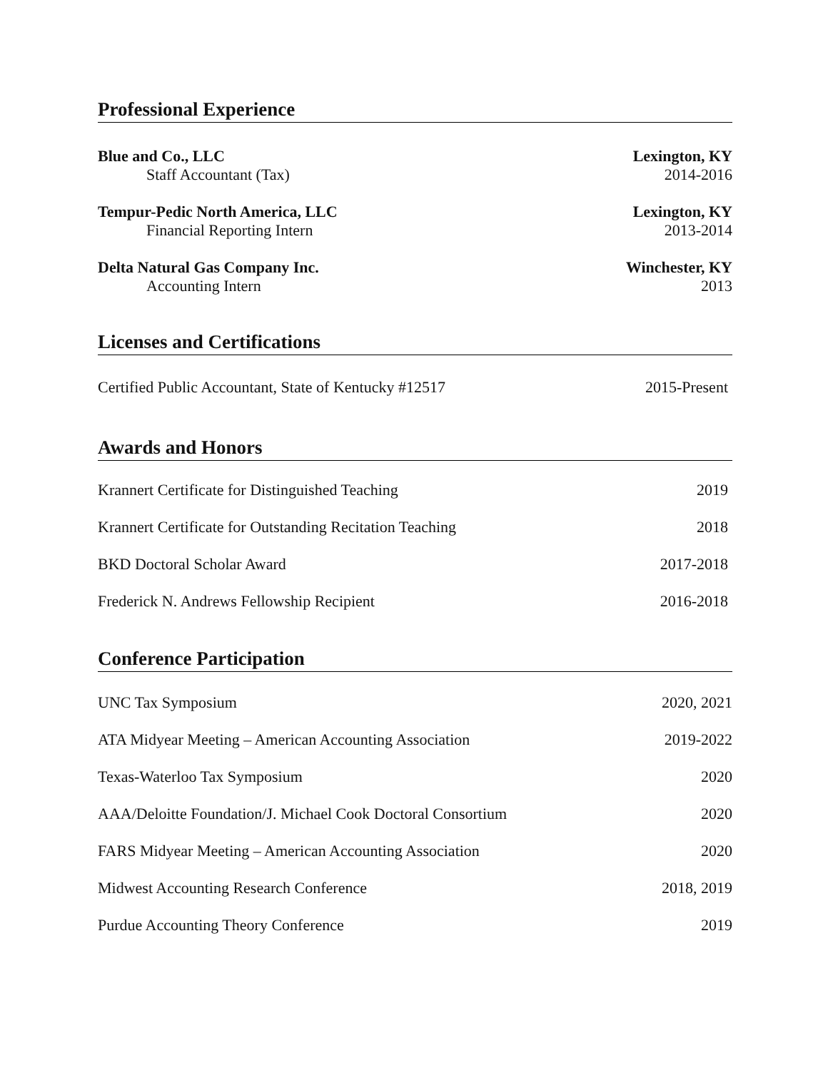Professional Experience
Blue and Co., LLC Lexington, KY
Staff Accountant (Tax) 2014-2016
Tempur-Pedic North America, LLC Lexington, KY
Financial Reporting Intern 2013-2014
Delta Natural Gas Company Inc. Winchester, KY
Accounting Intern 2013
Licenses and Certifications
Certified Public Accountant, State of Kentucky #12517 2015-Present
Awards and Honors
Krannert Certificate for Distinguished Teaching 2019
Krannert Certificate for Outstanding Recitation Teaching 2018
BKD Doctoral Scholar Award 2017-2018
Frederick N. Andrews Fellowship Recipient 2016-2018
Conference Participation
UNC Tax Symposium 2020, 2021
ATA Midyear Meeting – American Accounting Association 2019-2022
Texas-Waterloo Tax Symposium 2020
AAA/Deloitte Foundation/J. Michael Cook Doctoral Consortium 2020
FARS Midyear Meeting – American Accounting Association 2020
Midwest Accounting Research Conference 2018, 2019
Purdue Accounting Theory Conference 2019